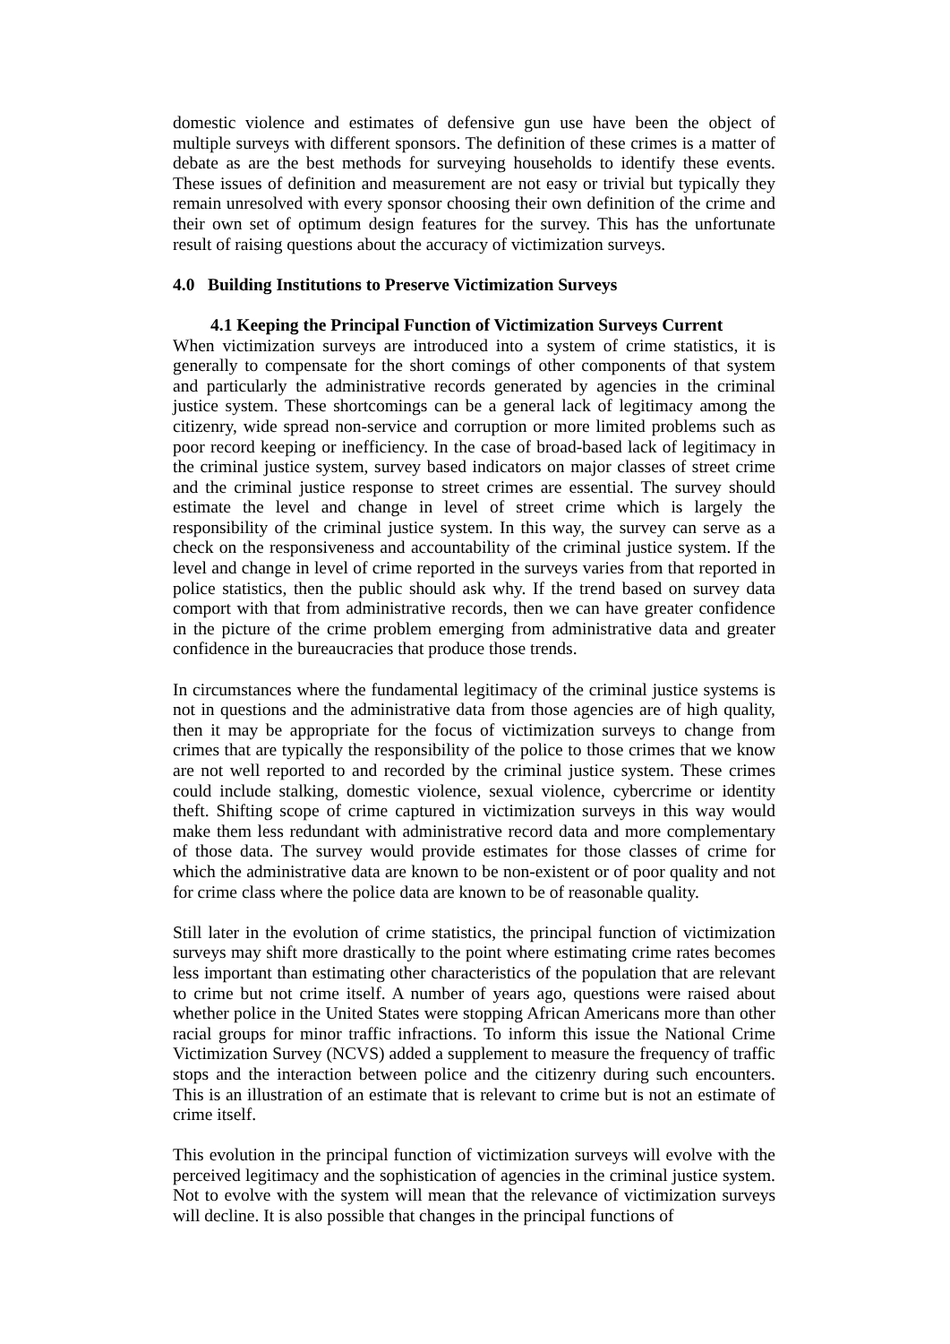domestic violence and estimates of defensive gun use have been the object of multiple surveys with different sponsors. The definition of these crimes is a matter of debate as are the best methods for surveying households to identify these events. These issues of definition and measurement are not easy or trivial but typically they remain unresolved with every sponsor choosing their own definition of the crime and their own set of optimum design features for the survey. This has the unfortunate result of raising questions about the accuracy of victimization surveys.
4.0 Building Institutions to Preserve Victimization Surveys
4.1 Keeping the Principal Function of Victimization Surveys Current
When victimization surveys are introduced into a system of crime statistics, it is generally to compensate for the short comings of other components of that system and particularly the administrative records generated by agencies in the criminal justice system. These shortcomings can be a general lack of legitimacy among the citizenry, wide spread non-service and corruption or more limited problems such as poor record keeping or inefficiency. In the case of broad-based lack of legitimacy in the criminal justice system, survey based indicators on major classes of street crime and the criminal justice response to street crimes are essential. The survey should estimate the level and change in level of street crime which is largely the responsibility of the criminal justice system. In this way, the survey can serve as a check on the responsiveness and accountability of the criminal justice system. If the level and change in level of crime reported in the surveys varies from that reported in police statistics, then the public should ask why. If the trend based on survey data comport with that from administrative records, then we can have greater confidence in the picture of the crime problem emerging from administrative data and greater confidence in the bureaucracies that produce those trends.
In circumstances where the fundamental legitimacy of the criminal justice systems is not in questions and the administrative data from those agencies are of high quality, then it may be appropriate for the focus of victimization surveys to change from crimes that are typically the responsibility of the police to those crimes that we know are not well reported to and recorded by the criminal justice system. These crimes could include stalking, domestic violence, sexual violence, cybercrime or identity theft. Shifting scope of crime captured in victimization surveys in this way would make them less redundant with administrative record data and more complementary of those data. The survey would provide estimates for those classes of crime for which the administrative data are known to be non-existent or of poor quality and not for crime class where the police data are known to be of reasonable quality.
Still later in the evolution of crime statistics, the principal function of victimization surveys may shift more drastically to the point where estimating crime rates becomes less important than estimating other characteristics of the population that are relevant to crime but not crime itself. A number of years ago, questions were raised about whether police in the United States were stopping African Americans more than other racial groups for minor traffic infractions. To inform this issue the National Crime Victimization Survey (NCVS) added a supplement to measure the frequency of traffic stops and the interaction between police and the citizenry during such encounters. This is an illustration of an estimate that is relevant to crime but is not an estimate of crime itself.
This evolution in the principal function of victimization surveys will evolve with the perceived legitimacy and the sophistication of agencies in the criminal justice system. Not to evolve with the system will mean that the relevance of victimization surveys will decline. It is also possible that changes in the principal functions of